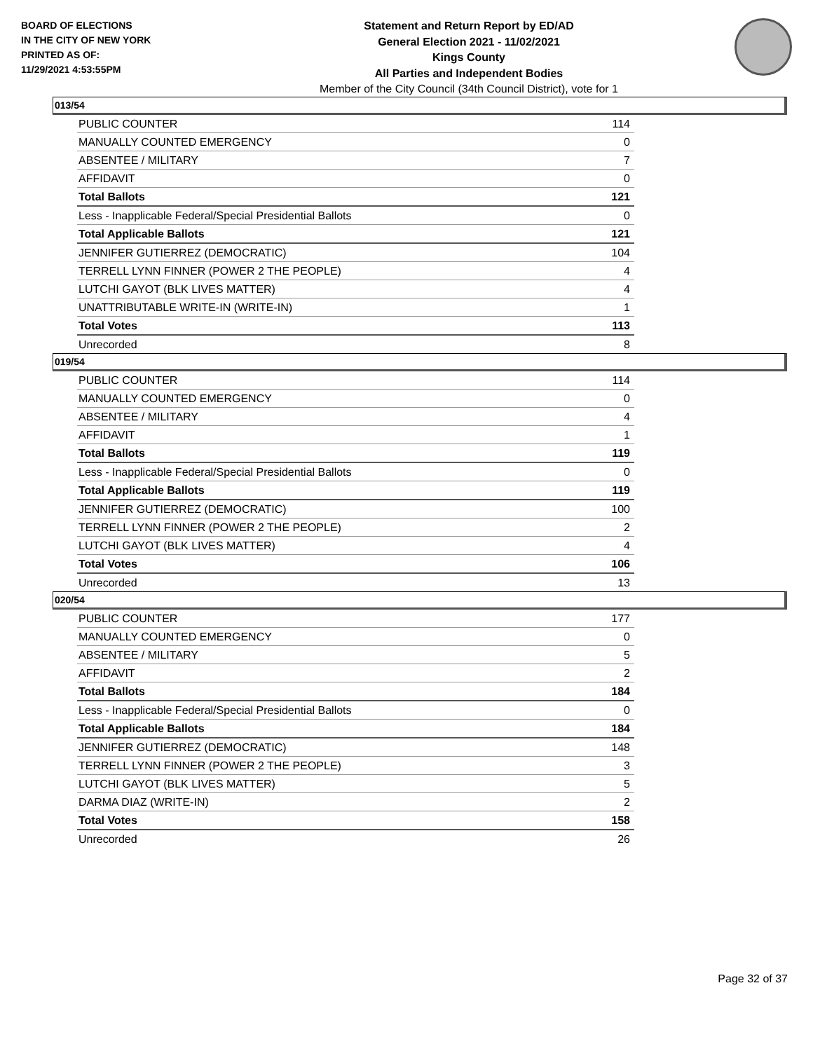BOARD OF ELECTIONS
IN THE CITY OF NEW YORK
PRINTED AS OF:
11/29/2021 4:53:55PM
Statement and Return Report by ED/AD
General Election 2021 - 11/02/2021
Kings County
All Parties and Independent Bodies
Member of the City Council (34th Council District), vote for 1
013/54
| PUBLIC COUNTER | 114 |
| MANUALLY COUNTED EMERGENCY | 0 |
| ABSENTEE / MILITARY | 7 |
| AFFIDAVIT | 0 |
| Total Ballots | 121 |
| Less - Inapplicable Federal/Special Presidential Ballots | 0 |
| Total Applicable Ballots | 121 |
| JENNIFER GUTIERREZ (DEMOCRATIC) | 104 |
| TERRELL LYNN FINNER (POWER 2 THE PEOPLE) | 4 |
| LUTCHI GAYOT (BLK LIVES MATTER) | 4 |
| UNATTRIBUTABLE WRITE-IN (WRITE-IN) | 1 |
| Total Votes | 113 |
| Unrecorded | 8 |
019/54
| PUBLIC COUNTER | 114 |
| MANUALLY COUNTED EMERGENCY | 0 |
| ABSENTEE / MILITARY | 4 |
| AFFIDAVIT | 1 |
| Total Ballots | 119 |
| Less - Inapplicable Federal/Special Presidential Ballots | 0 |
| Total Applicable Ballots | 119 |
| JENNIFER GUTIERREZ (DEMOCRATIC) | 100 |
| TERRELL LYNN FINNER (POWER 2 THE PEOPLE) | 2 |
| LUTCHI GAYOT (BLK LIVES MATTER) | 4 |
| Total Votes | 106 |
| Unrecorded | 13 |
020/54
| PUBLIC COUNTER | 177 |
| MANUALLY COUNTED EMERGENCY | 0 |
| ABSENTEE / MILITARY | 5 |
| AFFIDAVIT | 2 |
| Total Ballots | 184 |
| Less - Inapplicable Federal/Special Presidential Ballots | 0 |
| Total Applicable Ballots | 184 |
| JENNIFER GUTIERREZ (DEMOCRATIC) | 148 |
| TERRELL LYNN FINNER (POWER 2 THE PEOPLE) | 3 |
| LUTCHI GAYOT (BLK LIVES MATTER) | 5 |
| DARMA DIAZ (WRITE-IN) | 2 |
| Total Votes | 158 |
| Unrecorded | 26 |
Page 32 of 37